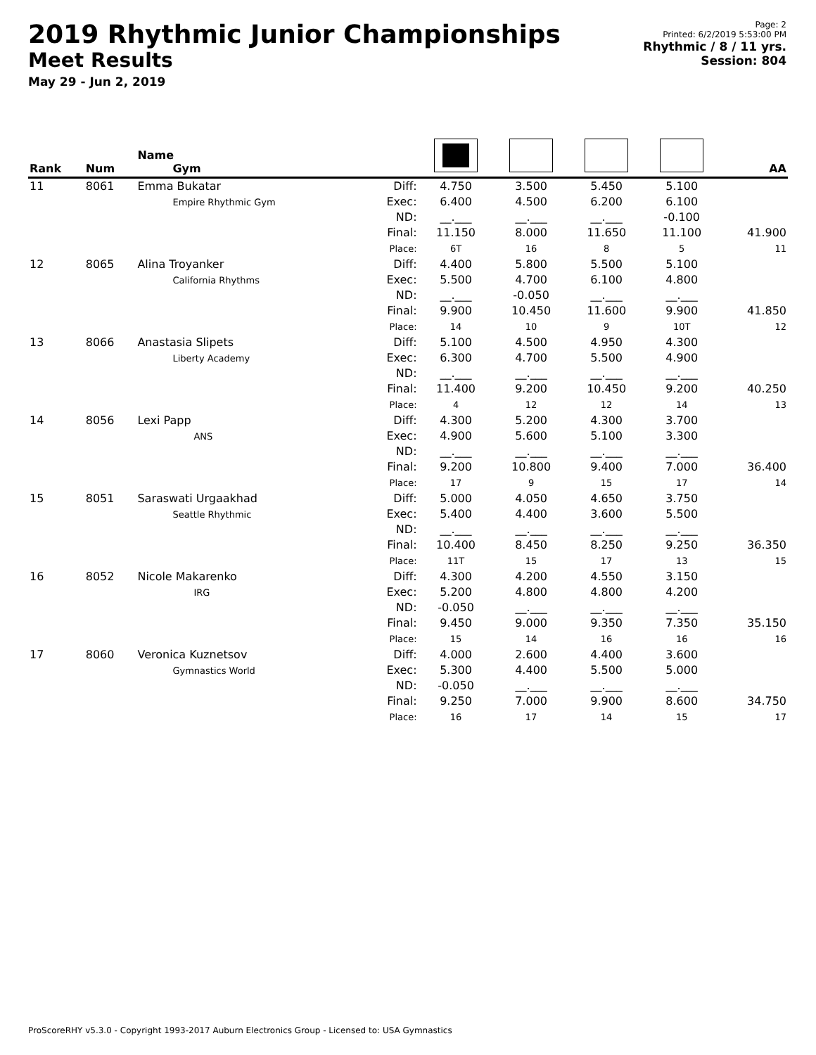2019 Rhythmic Junior Championships
Meet Results
May 29 - Jun 2, 2019
Page: 2
Printed: 6/2/2019 5:53:00 PM
Rhythmic / 8 / 11 yrs.
Session: 804
| Rank | Num | Name Gym | | | | | | AA |
| --- | --- | --- | --- | --- | --- | --- | --- | --- |
| 11 | 8061 | Emma Bukatar Empire Rhythmic Gym | Diff: Exec: ND: Final: Place: | 4.750 6.400 __.___ 11.150 6T | 3.500 4.500 __.___ 8.000 16 | 5.450 6.200 __.___ 11.650 8 | 5.100 6.100 -0.100 11.100 5 | 41.900 11 |
| 12 | 8065 | Alina Troyanker California Rhythms | Diff: Exec: ND: Final: Place: | 4.400 5.500 __.___ 9.900 14 | 5.800 4.700 -0.050 10.450 10 | 5.500 6.100 __.___ 11.600 9 | 5.100 4.800 __.___ 9.900 10T | 41.850 12 |
| 13 | 8066 | Anastasia Slipets Liberty Academy | Diff: Exec: ND: Final: Place: | 5.100 6.300 __.___ 11.400 4 | 4.500 4.700 __.___ 9.200 12 | 4.950 5.500 __.___ 10.450 12 | 4.300 4.900 __.___ 9.200 14 | 40.250 13 |
| 14 | 8056 | Lexi Papp ANS | Diff: Exec: ND: Final: Place: | 4.300 4.900 __.___ 9.200 17 | 5.200 5.600 __.___ 10.800 9 | 4.300 5.100 __.___ 9.400 15 | 3.700 3.300 __.___ 7.000 17 | 36.400 14 |
| 15 | 8051 | Saraswati Urgaakhad Seattle Rhythmic | Diff: Exec: ND: Final: Place: | 5.000 5.400 __.___ 10.400 11T | 4.050 4.400 __.___ 8.450 15 | 4.650 3.600 __.___ 8.250 17 | 3.750 5.500 __.___ 9.250 13 | 36.350 15 |
| 16 | 8052 | Nicole Makarenko IRG | Diff: Exec: ND: Final: Place: | 4.300 5.200 -0.050 9.450 15 | 4.200 4.800 __.___ 9.000 14 | 4.550 4.800 __.___ 9.350 16 | 3.150 4.200 __.___ 7.350 16 | 35.150 16 |
| 17 | 8060 | Veronica Kuznetsov Gymnastics World | Diff: Exec: ND: Final: Place: | 4.000 5.300 -0.050 9.250 16 | 2.600 4.400 __.___ 7.000 17 | 4.400 5.500 __.___ 9.900 14 | 3.600 5.000 __.___ 8.600 15 | 34.750 17 |
ProScoreRHY v5.3.0 - Copyright 1993-2017 Auburn Electronics Group - Licensed to: USA Gymnastics